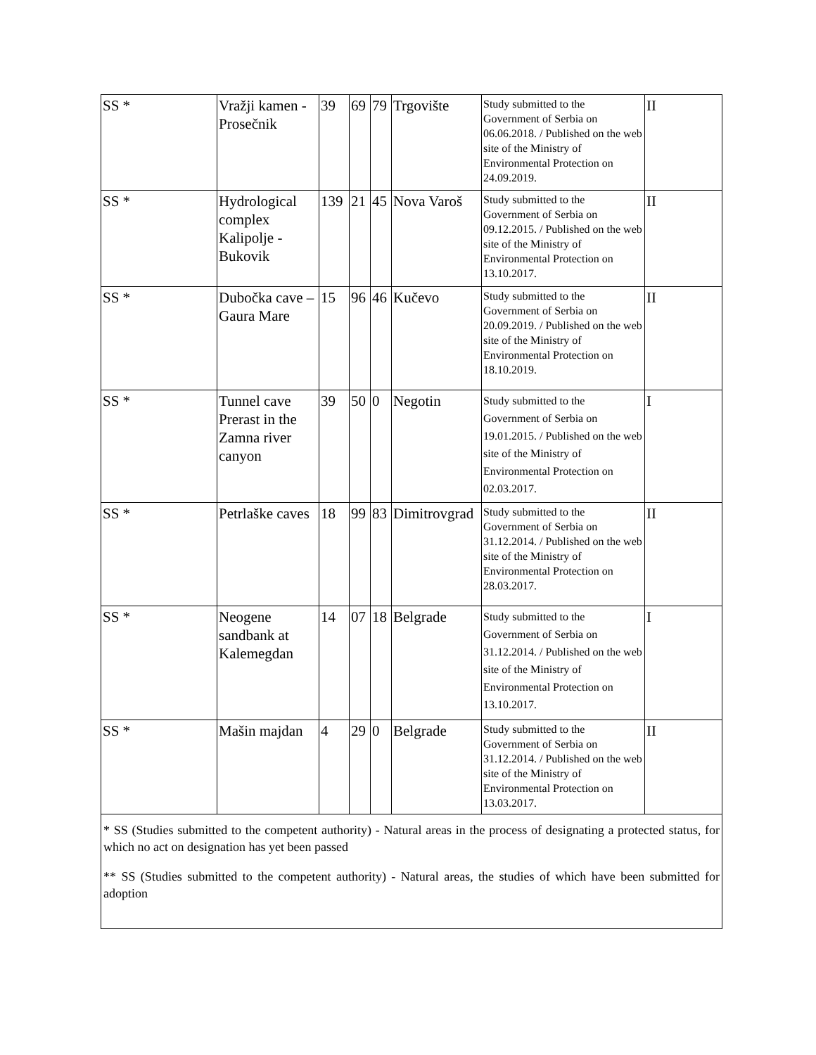| SS * | Vražji kamen - Prosečnik | 39 | 69 | 79 | Trgovište | Study submitted to the Government of Serbia on 06.06.2018. / Published on the web site of the Ministry of Environmental Protection on 24.09.2019. | II |
| SS * | Hydrological complex Kalipolje - Bukovik | 139 | 21 | 45 | Nova Varoš | Study submitted to the Government of Serbia on 09.12.2015. / Published on the web site of the Ministry of Environmental Protection on 13.10.2017. | II |
| SS * | Dubočka cave – Gaura Mare | 15 | 96 | 46 | Kučevo | Study submitted to the Government of Serbia on 20.09.2019. / Published on the web site of the Ministry of Environmental Protection on 18.10.2019. | II |
| SS * | Tunnel cave Prerast in the Zamna river canyon | 39 | 50 | 0 | Negotin | Study submitted to the Government of Serbia on 19.01.2015. / Published on the web site of the Ministry of Environmental Protection on 02.03.2017. | I |
| SS * | Petrlaške caves | 18 | 99 | 83 | Dimitrovgrad | Study submitted to the Government of Serbia on 31.12.2014. / Published on the web site of the Ministry of Environmental Protection on 28.03.2017. | II |
| SS * | Neogene sandbank at Kalemegdan | 14 | 07 | 18 | Belgrade | Study submitted to the Government of Serbia on 31.12.2014. / Published on the web site of the Ministry of Environmental Protection on 13.10.2017. | I |
| SS * | Mašin majdan | 4 | 29 | 0 | Belgrade | Study submitted to the Government of Serbia on 31.12.2014. / Published on the web site of the Ministry of Environmental Protection on 13.03.2017. | II |
| * SS (Studies submitted to the competent authority) - Natural areas in the process of designating a protected status, for which no act on designation has yet been passed ** SS (Studies submitted to the competent authority) - Natural areas, the studies of which have been submitted for adoption | | | | | | | |